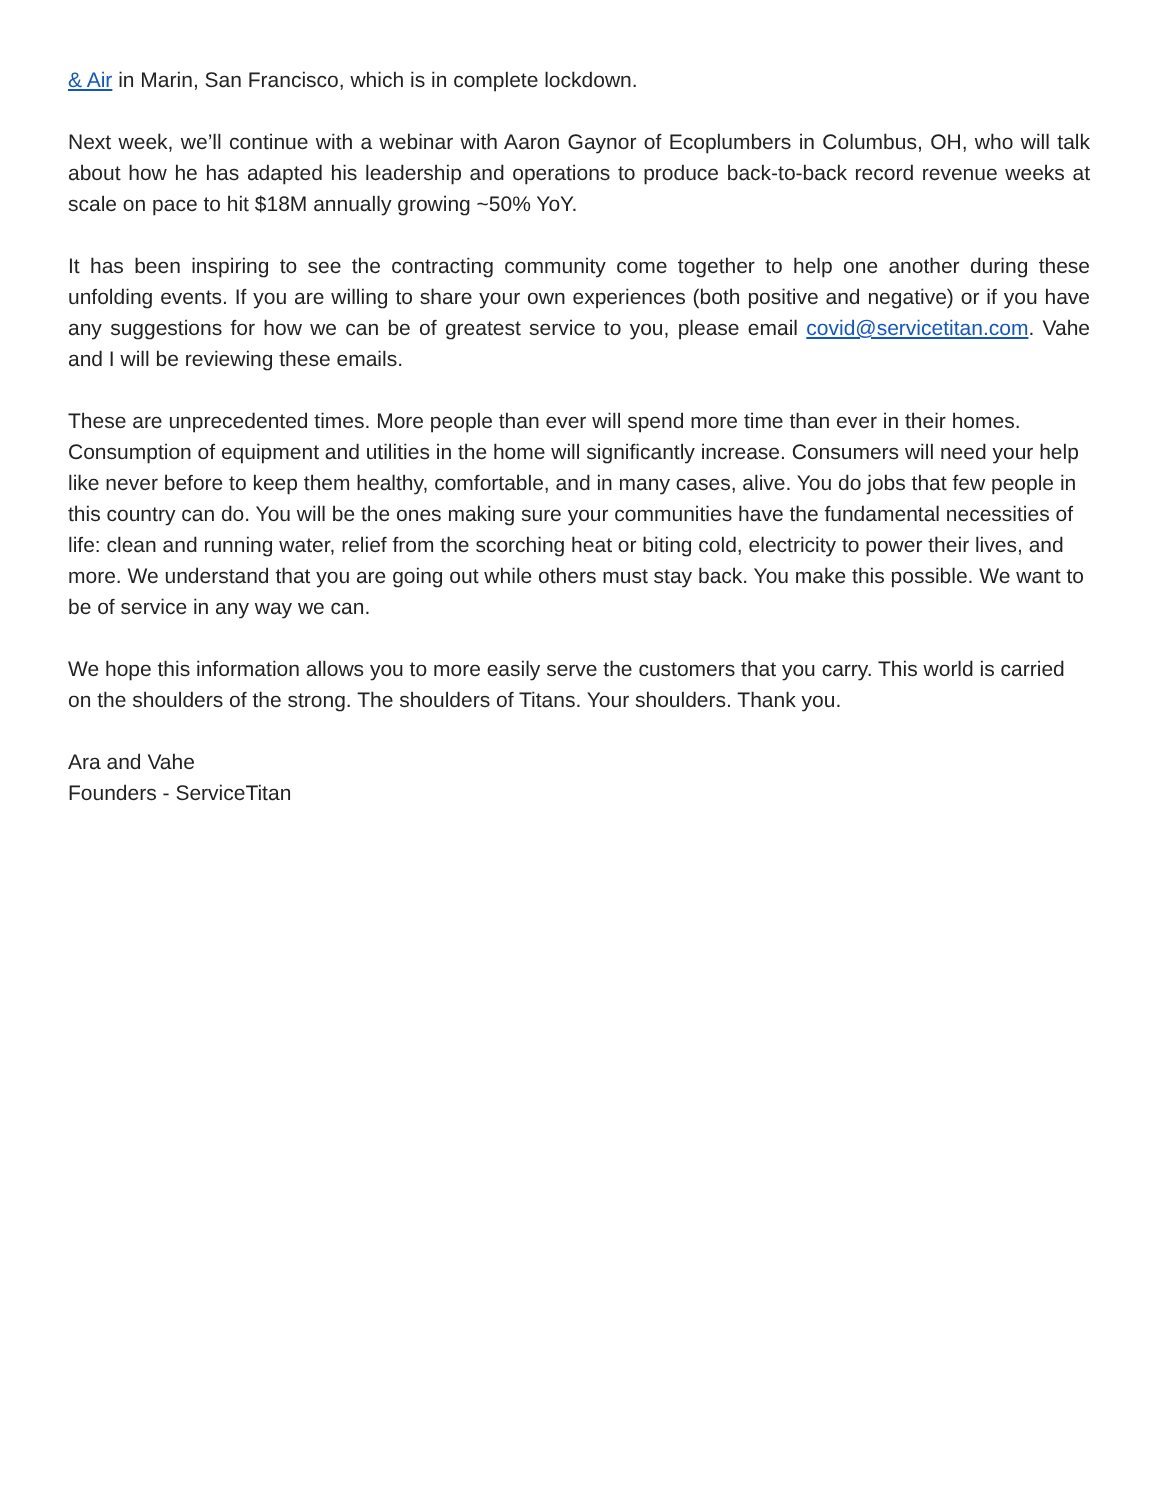& Air in Marin, San Francisco, which is in complete lockdown.
Next week, we’ll continue with a webinar with Aaron Gaynor of Ecoplumbers in Columbus, OH, who will talk about how he has adapted his leadership and operations to produce back-to-back record revenue weeks at scale on pace to hit $18M annually growing ~50% YoY.
It has been inspiring to see the contracting community come together to help one another during these unfolding events. If you are willing to share your own experiences (both positive and negative) or if you have any suggestions for how we can be of greatest service to you, please email covid@servicetitan.com. Vahe and I will be reviewing these emails.
These are unprecedented times. More people than ever will spend more time than ever in their homes. Consumption of equipment and utilities in the home will significantly increase. Consumers will need your help like never before to keep them healthy, comfortable, and in many cases, alive. You do jobs that few people in this country can do. You will be the ones making sure your communities have the fundamental necessities of life: clean and running water, relief from the scorching heat or biting cold, electricity to power their lives, and more. We understand that you are going out while others must stay back. You make this possible. We want to be of service in any way we can.
We hope this information allows you to more easily serve the customers that you carry. This world is carried on the shoulders of the strong. The shoulders of Titans. Your shoulders. Thank you.
Ara and Vahe
Founders - ServiceTitan